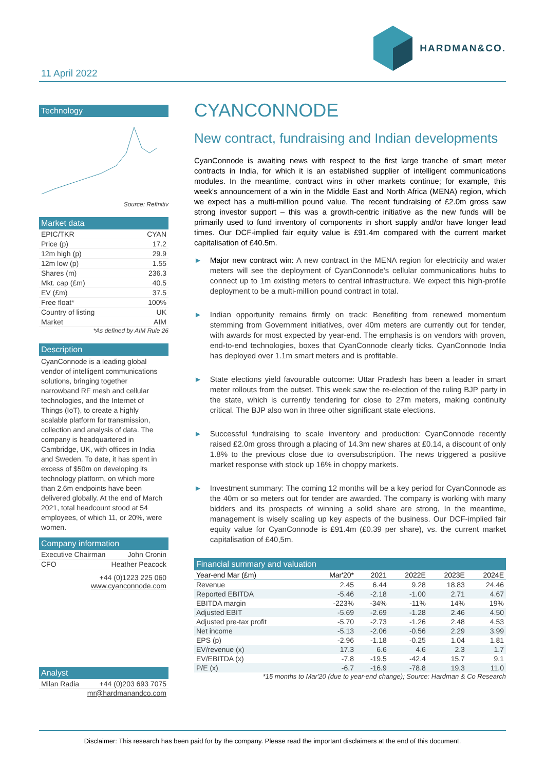11 April 2022
HARDMAN&CO.
Technology
Source: Refinitiv
Market data
EPIC/TKR CYAN
Price (p) 17.2
12m high (p) 29.9
12m low (p) 1.55
Shares (m) 236.3
Mkt. cap (£m) 40.5
EV (£m) 37.5
Free float* 100%
Country of listing UK
Market AIM
*As defined by AIM Rule 26
Description
CyanConnode is a leading global vendor of intelligent communications solutions, bringing together narrowband RF mesh and cellular technologies, and the Internet of Things (IoT), to create a highly scalable platform for transmission, collection and analysis of data. The company is headquartered in Cambridge, UK, with offices in India and Sweden. To date, it has spent in excess of $50m on developing its technology platform, on which more than 2.6m endpoints have been delivered globally. At the end of March 2021, total headcount stood at 54 employees, of which 11, or 20%, were women.
Company information
Executive Chairman John Cronin
CFO Heather Peacock
+44 (0)1223 225 060
www.cyanconnode.com
Analyst
Milan Radia +44 (0)203 693 7075
mr@hardmanandco.com
CYANCONNODE
New contract, fundraising and Indian developments
CyanConnode is awaiting news with respect to the first large tranche of smart meter contracts in India, for which it is an established supplier of intelligent communications modules. In the meantime, contract wins in other markets continue; for example, this week's announcement of a win in the Middle East and North Africa (MENA) region, which we expect has a multi-million pound value. The recent fundraising of £2.0m gross saw strong investor support – this was a growth-centric initiative as the new funds will be primarily used to fund inventory of components in short supply and/or have longer lead times. Our DCF-implied fair equity value is £91.4m compared with the current market capitalisation of £40.5m.
► Major new contract win: A new contract in the MENA region for electricity and water meters will see the deployment of CyanConnode's cellular communications hubs to connect up to 1m existing meters to central infrastructure. We expect this high-profile deployment to be a multi-million pound contract in total.
► Indian opportunity remains firmly on track: Benefiting from renewed momentum stemming from Government initiatives, over 40m meters are currently out for tender, with awards for most expected by year-end. The emphasis is on vendors with proven, end-to-end technologies, boxes that CyanConnode clearly ticks. CyanConnode India has deployed over 1.1m smart meters and is profitable.
► State elections yield favourable outcome: Uttar Pradesh has been a leader in smart meter rollouts from the outset. This week saw the re-election of the ruling BJP party in the state, which is currently tendering for close to 27m meters, making continuity critical. The BJP also won in three other significant state elections.
► Successful fundraising to scale inventory and production: CyanConnode recently raised £2.0m gross through a placing of 14.3m new shares at £0.14, a discount of only 1.8% to the previous close due to oversubscription. The news triggered a positive market response with stock up 16% in choppy markets.
► Investment summary: The coming 12 months will be a key period for CyanConnode as the 40m or so meters out for tender are awarded. The company is working with many bidders and its prospects of winning a solid share are strong, In the meantime, management is wisely scaling up key aspects of the business. Our DCF-implied fair equity value for CyanConnode is £91.4m (£0.39 per share), vs. the current market capitalisation of £40,5m.
Financial summary and valuation
| Year-end Mar (£m) | Mar'20* | 2021 | 2022E | 2023E | 2024E |
| --- | --- | --- | --- | --- | --- |
| Revenue | 2.45 | 6.44 | 9.28 | 18.83 | 24.46 |
| Reported EBITDA | -5.46 | -2.18 | -1.00 | 2.71 | 4.67 |
| EBITDA margin | -223% | -34% | -11% | 14% | 19% |
| Adjusted EBIT | -5.69 | -2.69 | -1.28 | 2.46 | 4.50 |
| Adjusted pre-tax profit | -5.70 | -2.73 | -1.26 | 2.48 | 4.53 |
| Net income | -5.13 | -2.06 | -0.56 | 2.29 | 3.99 |
| EPS (p) | -2.96 | -1.18 | -0.25 | 1.04 | 1.81 |
| EV/revenue (x) | 17.3 | 6.6 | 4.6 | 2.3 | 1.7 |
| EV/EBITDA (x) | -7.8 | -19.5 | -42.4 | 15.7 | 9.1 |
| P/E (x) | -6.7 | -16.9 | -78.8 | 19.3 | 11.0 |
*15 months to Mar'20 (due to year-end change); Source: Hardman & Co Research
Disclaimer: This research has been paid for by the company. Please read the important disclaimers at the end of this document.